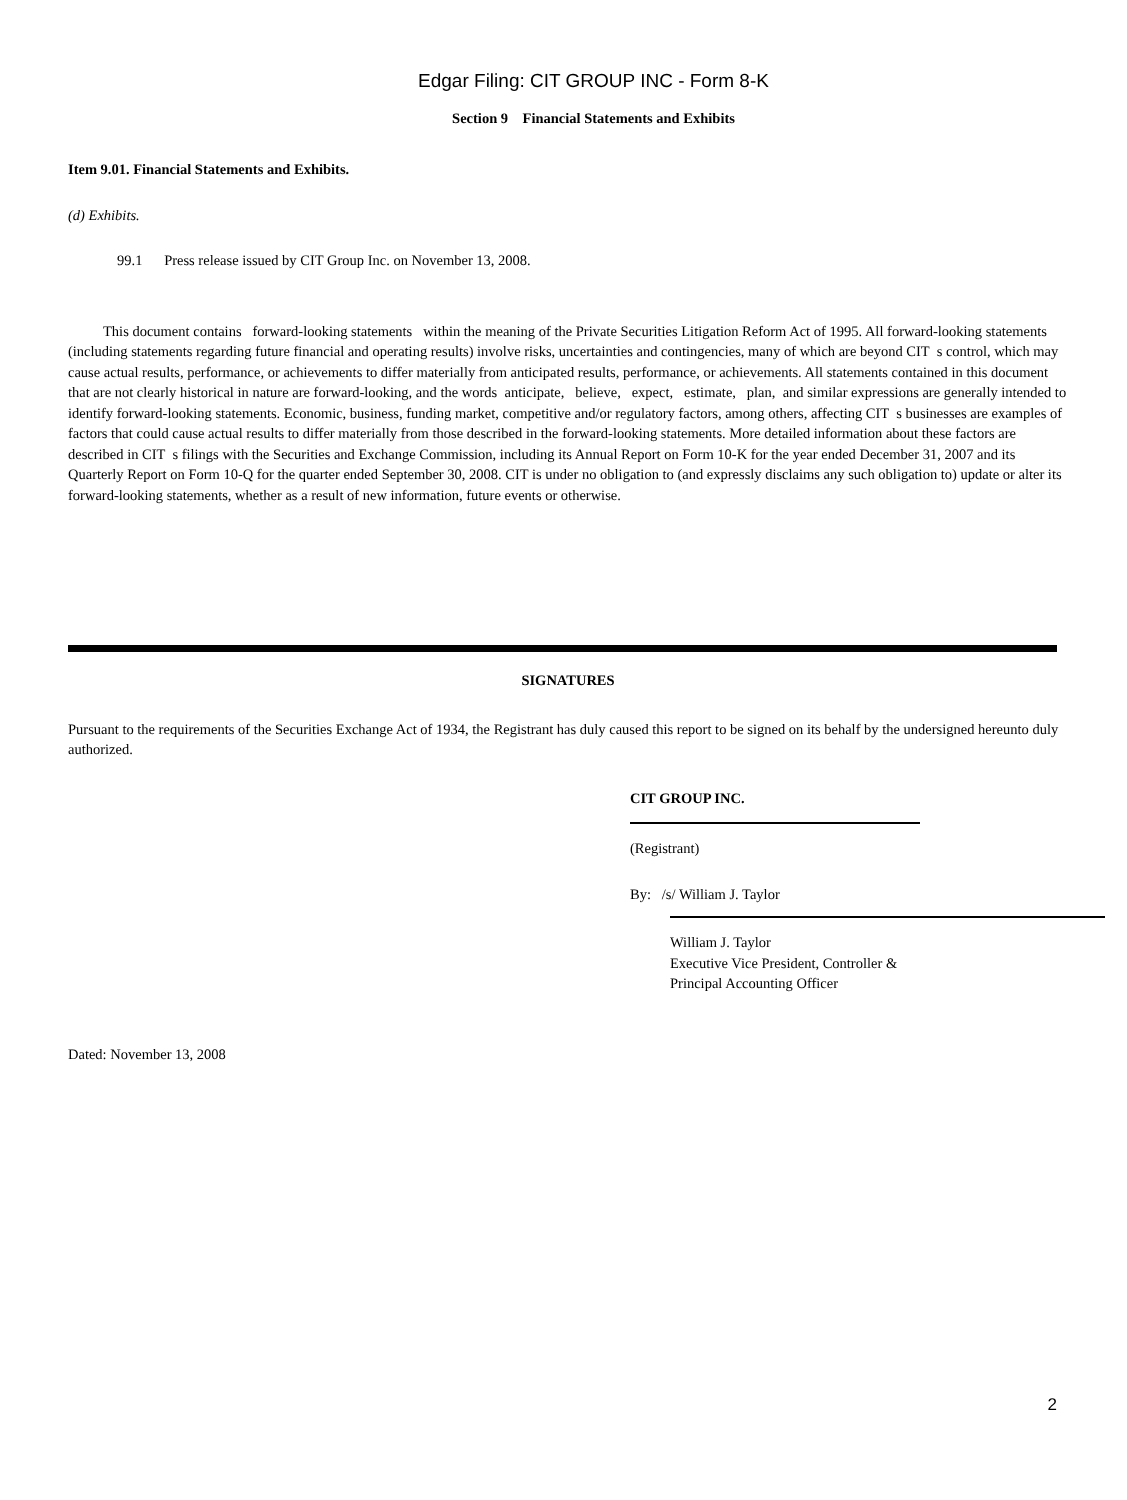Edgar Filing: CIT GROUP INC - Form 8-K
Section 9 Financial Statements and Exhibits
Item 9.01. Financial Statements and Exhibits.
(d) Exhibits.
99.1 Press release issued by CIT Group Inc. on November 13, 2008.
This document contains forward-looking statements within the meaning of the Private Securities Litigation Reform Act of 1995. All forward-looking statements (including statements regarding future financial and operating results) involve risks, uncertainties and contingencies, many of which are beyond CIT s control, which may cause actual results, performance, or achievements to differ materially from anticipated results, performance, or achievements. All statements contained in this document that are not clearly historical in nature are forward-looking, and the words anticipate, believe, expect, estimate, plan, and similar expressions are generally intended to identify forward-looking statements. Economic, business, funding market, competitive and/or regulatory factors, among others, affecting CIT s businesses are examples of factors that could cause actual results to differ materially from those described in the forward-looking statements. More detailed information about these factors are described in CIT s filings with the Securities and Exchange Commission, including its Annual Report on Form 10-K for the year ended December 31, 2007 and its Quarterly Report on Form 10-Q for the quarter ended September 30, 2008. CIT is under no obligation to (and expressly disclaims any such obligation to) update or alter its forward-looking statements, whether as a result of new information, future events or otherwise.
SIGNATURES
Pursuant to the requirements of the Securities Exchange Act of 1934, the Registrant has duly caused this report to be signed on its behalf by the undersigned hereunto duly authorized.
CIT GROUP INC.
(Registrant)
By: /s/ William J. Taylor
William J. Taylor
Executive Vice President, Controller &
Principal Accounting Officer
Dated: November 13, 2008
2